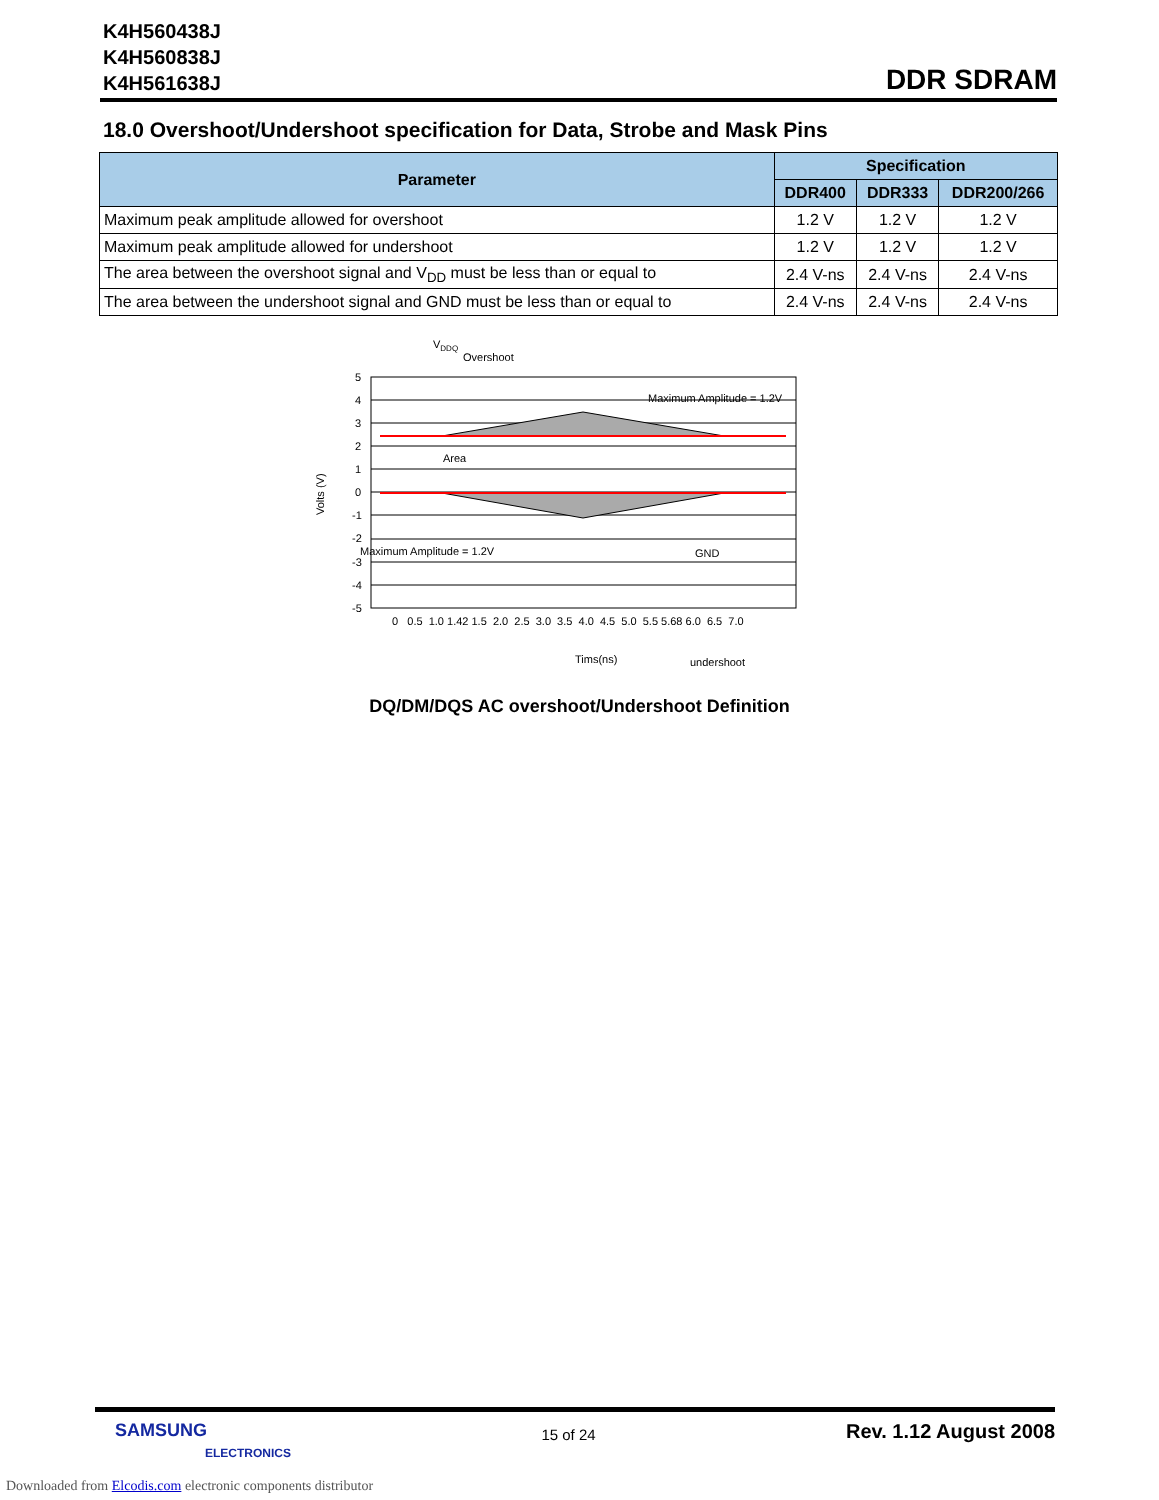K4H560438J
K4H560838J
K4H561638J
DDR SDRAM
18.0 Overshoot/Undershoot specification for Data, Strobe and Mask Pins
| Parameter | Specification | | |
| --- | --- | --- | --- |
| | DDR400 | DDR333 | DDR200/266 |
| Maximum peak amplitude allowed for overshoot | 1.2 V | 1.2 V | 1.2 V |
| Maximum peak amplitude allowed for undershoot | 1.2 V | 1.2 V | 1.2 V |
| The area between the overshoot signal and V<sub>DD</sub> must be less than or equal to | 2.4 V-ns | 2.4 V-ns | 2.4 V-ns |
| The area between the undershoot signal and GND must be less than or equal to | 2.4 V-ns | 2.4 V-ns | 2.4 V-ns |
5
4
3
2
1
0
-1
-2
-3
-4
-5
Volts (V)
0 0.5 1.0 1.42 1.5 2.0 2.5 3.0 3.5 4.0 4.5 5.0 5.5 5.68 6.0 6.5 7.0
VDDQ
Overshoot
Maximum Amplitude = 1.2V
Area
Maximum Amplitude = 1.2V
GND
Tims(ns)
undershoot
DQ/DM/DQS AC overshoot/Undershoot Definition
SAMSUNG
ELECTRONICS
15 of 24
Rev. 1.12 August 2008
Downloaded from Elcodis.com electronic components distributor